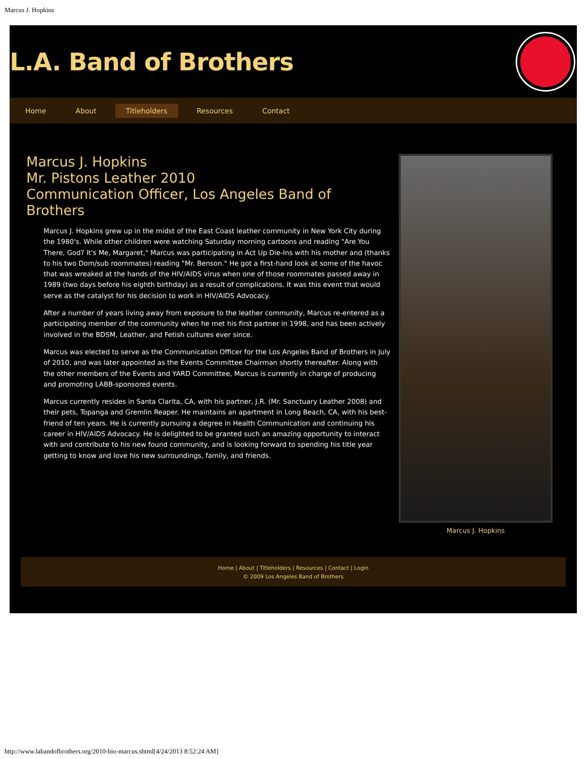Marcus J. Hopkins
L.A. Band of Brothers
Home About Titleholders Resources Contact
Marcus J. Hopkins
Mr. Pistons Leather 2010
Communication Officer, Los Angeles Band of Brothers
Marcus J. Hopkins grew up in the midst of the East Coast leather community in New York City during the 1980's. While other children were watching Saturday morning cartoons and reading "Are You There, God? It's Me, Margaret," Marcus was participating in Act Up Die-Ins with his mother and (thanks to his two Dom/sub roommates) reading "Mr. Benson." He got a first-hand look at some of the havoc that was wreaked at the hands of the HIV/AIDS virus when one of those roommates passed away in 1989 (two days before his eighth birthday) as a result of complications. It was this event that would serve as the catalyst for his decision to work in HIV/AIDS Advocacy.
After a number of years living away from exposure to the leather community, Marcus re-entered as a participating member of the community when he met his first partner in 1998, and has been actively involved in the BDSM, Leather, and Fetish cultures ever since.
Marcus was elected to serve as the Communication Officer for the Los Angeles Band of Brothers in July of 2010, and was later appointed as the Events Committee Chairman shortly thereafter. Along with the other members of the Events and YARD Committee, Marcus is currently in charge of producing and promoting LABB-sponsored events.
Marcus currently resides in Santa Clarita, CA, with his partner, J.R. (Mr. Sanctuary Leather 2008) and their pets, Topanga and Gremlin Reaper. He maintains an apartment in Long Beach, CA, with his best-friend of ten years. He is currently pursuing a degree in Health Communication and continuing his career in HIV/AIDS Advocacy. He is delighted to be granted such an amazing opportunity to interact with and contribute to his new found community, and is looking forward to spending his title year getting to know and love his new surroundings, family, and friends.
Marcus J. Hopkins
Home | About | Titleholders | Resources | Contact | Login
© 2009 Los Angeles Band of Brothers
http://www.labandofbrothers.org/2010-bio-marcus.shtml[4/24/2013 8:52:24 AM]